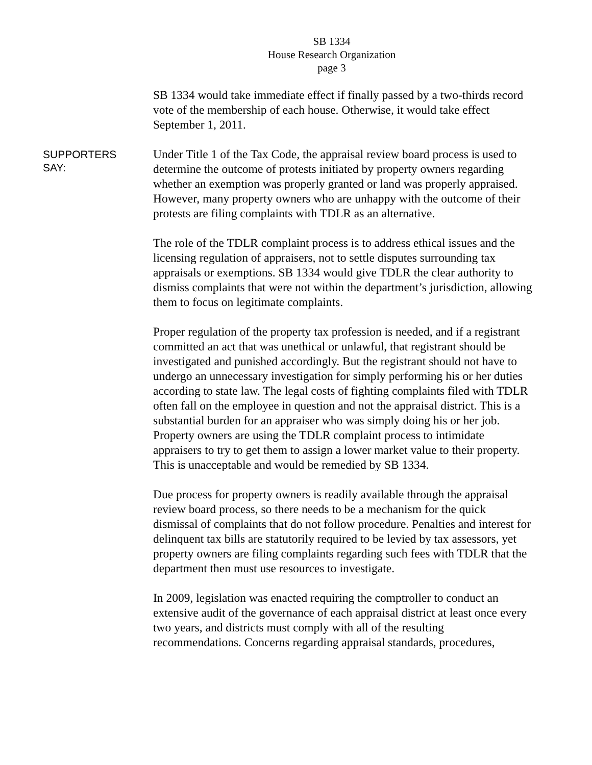SB 1334
House Research Organization
page 3
SB 1334 would take immediate effect if finally passed by a two-thirds record vote of the membership of each house. Otherwise, it would take effect September 1, 2011.
SUPPORTERS
SAY:
Under Title 1 of the Tax Code, the appraisal review board process is used to determine the outcome of protests initiated by property owners regarding whether an exemption was properly granted or land was properly appraised. However, many property owners who are unhappy with the outcome of their protests are filing complaints with TDLR as an alternative.
The role of the TDLR complaint process is to address ethical issues and the licensing regulation of appraisers, not to settle disputes surrounding tax appraisals or exemptions. SB 1334 would give TDLR the clear authority to dismiss complaints that were not within the department’s jurisdiction, allowing them to focus on legitimate complaints.
Proper regulation of the property tax profession is needed, and if a registrant committed an act that was unethical or unlawful, that registrant should be investigated and punished accordingly. But the registrant should not have to undergo an unnecessary investigation for simply performing his or her duties according to state law. The legal costs of fighting complaints filed with TDLR often fall on the employee in question and not the appraisal district. This is a substantial burden for an appraiser who was simply doing his or her job. Property owners are using the TDLR complaint process to intimidate appraisers to try to get them to assign a lower market value to their property. This is unacceptable and would be remedied by SB 1334.
Due process for property owners is readily available through the appraisal review board process, so there needs to be a mechanism for the quick dismissal of complaints that do not follow procedure. Penalties and interest for delinquent tax bills are statutorily required to be levied by tax assessors, yet property owners are filing complaints regarding such fees with TDLR that the department then must use resources to investigate.
In 2009, legislation was enacted requiring the comptroller to conduct an extensive audit of the governance of each appraisal district at least once every two years, and districts must comply with all of the resulting recommendations. Concerns regarding appraisal standards, procedures,